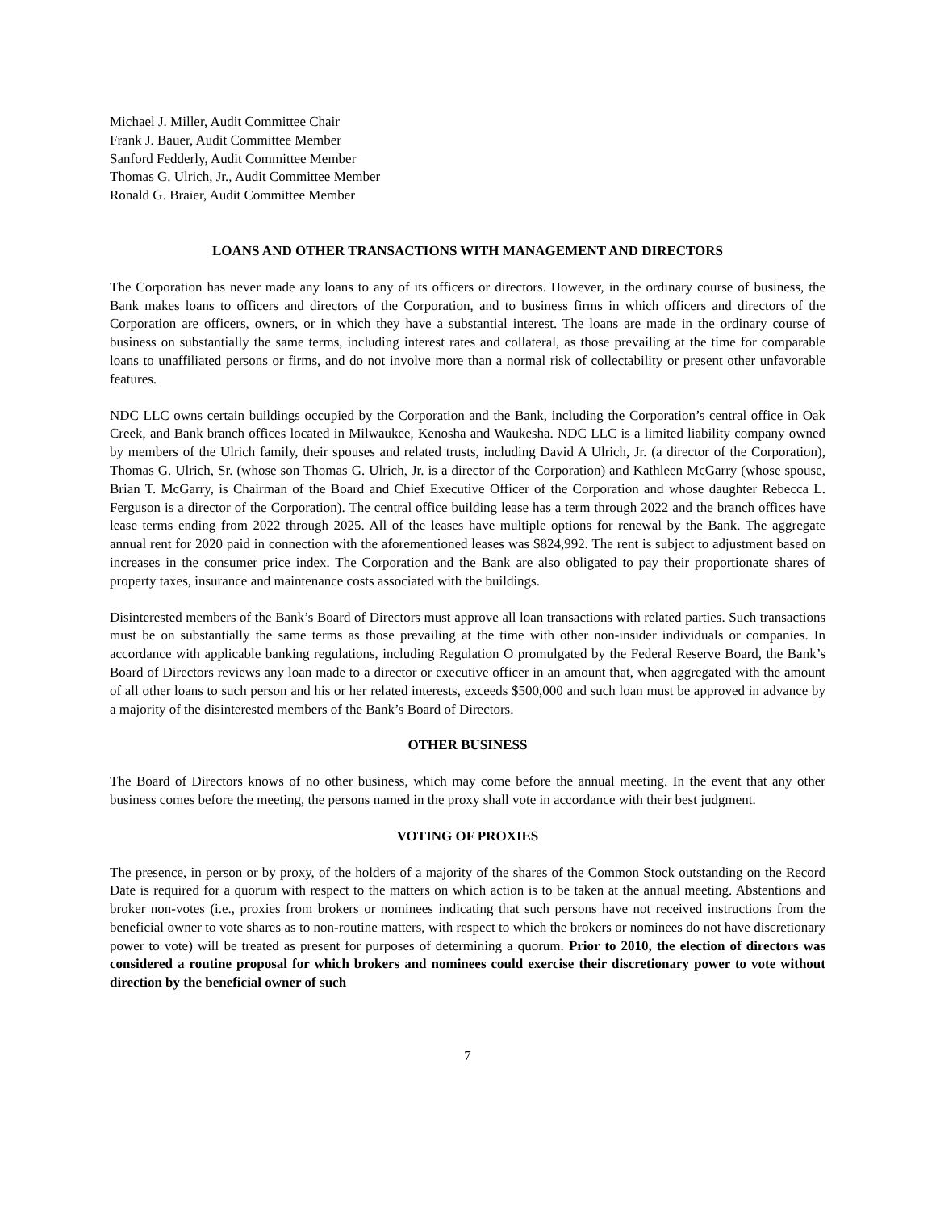Michael J. Miller, Audit Committee Chair
Frank J. Bauer, Audit Committee Member
Sanford Fedderly, Audit Committee Member
Thomas G. Ulrich, Jr., Audit Committee Member
Ronald G. Braier, Audit Committee Member
LOANS AND OTHER TRANSACTIONS WITH MANAGEMENT AND DIRECTORS
The Corporation has never made any loans to any of its officers or directors. However, in the ordinary course of business, the Bank makes loans to officers and directors of the Corporation, and to business firms in which officers and directors of the Corporation are officers, owners, or in which they have a substantial interest. The loans are made in the ordinary course of business on substantially the same terms, including interest rates and collateral, as those prevailing at the time for comparable loans to unaffiliated persons or firms, and do not involve more than a normal risk of collectability or present other unfavorable features.
NDC LLC owns certain buildings occupied by the Corporation and the Bank, including the Corporation’s central office in Oak Creek, and Bank branch offices located in Milwaukee, Kenosha and Waukesha. NDC LLC is a limited liability company owned by members of the Ulrich family, their spouses and related trusts, including David A Ulrich, Jr. (a director of the Corporation), Thomas G. Ulrich, Sr. (whose son Thomas G. Ulrich, Jr. is a director of the Corporation) and Kathleen McGarry (whose spouse, Brian T. McGarry, is Chairman of the Board and Chief Executive Officer of the Corporation and whose daughter Rebecca L. Ferguson is a director of the Corporation). The central office building lease has a term through 2022 and the branch offices have lease terms ending from 2022 through 2025. All of the leases have multiple options for renewal by the Bank. The aggregate annual rent for 2020 paid in connection with the aforementioned leases was $824,992. The rent is subject to adjustment based on increases in the consumer price index. The Corporation and the Bank are also obligated to pay their proportionate shares of property taxes, insurance and maintenance costs associated with the buildings.
Disinterested members of the Bank’s Board of Directors must approve all loan transactions with related parties. Such transactions must be on substantially the same terms as those prevailing at the time with other non-insider individuals or companies. In accordance with applicable banking regulations, including Regulation O promulgated by the Federal Reserve Board, the Bank’s Board of Directors reviews any loan made to a director or executive officer in an amount that, when aggregated with the amount of all other loans to such person and his or her related interests, exceeds $500,000 and such loan must be approved in advance by a majority of the disinterested members of the Bank’s Board of Directors.
OTHER BUSINESS
The Board of Directors knows of no other business, which may come before the annual meeting. In the event that any other business comes before the meeting, the persons named in the proxy shall vote in accordance with their best judgment.
VOTING OF PROXIES
The presence, in person or by proxy, of the holders of a majority of the shares of the Common Stock outstanding on the Record Date is required for a quorum with respect to the matters on which action is to be taken at the annual meeting. Abstentions and broker non-votes (i.e., proxies from brokers or nominees indicating that such persons have not received instructions from the beneficial owner to vote shares as to non-routine matters, with respect to which the brokers or nominees do not have discretionary power to vote) will be treated as present for purposes of determining a quorum. Prior to 2010, the election of directors was considered a routine proposal for which brokers and nominees could exercise their discretionary power to vote without direction by the beneficial owner of such
7